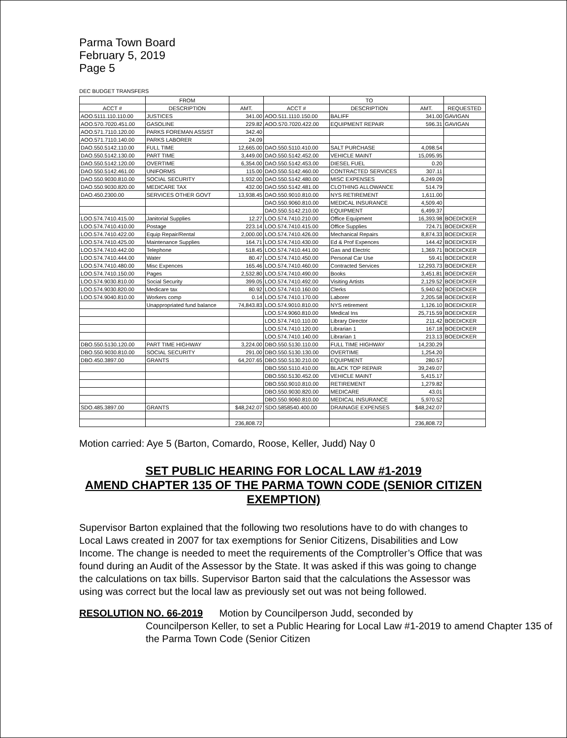Parma Town Board
February 5, 2019
Page 5
DEC BUDGET TRANSFERS
| | FROM | | | TO | | |
| --- | --- | --- | --- | --- | --- | --- |
| ACCT # | DESCRIPTION | AMT. | ACCT # | DESCRIPTION | AMT. | REQUESTED |
| AOO.5111.110.110.00 | JUSTICES | 341.00 | AOO.511.1110.150.00 | BALIFF | 341.00 | GAVIGAN |
| AOO.570.7020.451.00 | GASOLINE | 229.82 | AOO.570.7020.422.00 | EQUIPMENT REPAIR | 596.31 | GAVIGAN |
| AOO.571.7110.120.00 | PARKS FOREMAN ASSIST | 342.40 | | | | |
| AOO.571.7110.140.00 | PARKS LABORER | 24.09 | | | | |
| DAO.550.5142.110.00 | FULL TIME | 12,665.00 | DAO.550.5110.410.00 | SALT PURCHASE | 4,098.54 | |
| DAO.550.5142.130.00 | PART TIME | 3,449.00 | DAO.550.5142.452.00 | VEHICLE MAINT | 15,095.95 | |
| DAO.550.5142.120.00 | OVERTIME | 6,354.00 | DAO.550.5142.453.00 | DIESEL FUEL | 0.20 | |
| DAO.550.5142.461.00 | UNIFORMS | 115.00 | DAO.550.5142.460.00 | CONTRACTED SERVICES | 307.11 | |
| DAO.550.9030.810.00 | SOCIAL SECURITY | 1,932.00 | DAO.550.5142.480.00 | MISC EXPENSES | 6,249.09 | |
| DAO.550.9030.820.00 | MEDICARE TAX | 432.00 | DAO.550.5142.481.00 | CLOTHING ALLOWANCE | 514.79 | |
| DAO.450.2300.00 | SERVICES OTHER GOVT | 13,938.45 | DAO.550.9010.810.00 | NYS RETIREMENT | 1,611.00 | |
| | | | DAO.550.9060.810.00 | MEDICAL INSURANCE | 4,509.40 | |
| | | | DAO.550.5142.210.00 | EQUIPMENT | 6,499.37 | |
| LOO.574.7410.415.00 | Janitorial Supplies | 12.27 | LOO.574.7410.210.00 | Office Equipment | 16,393.98 | BOEDICKER |
| LOO.574.7410.410.00 | Postage | 223.14 | LOO.574.7410.415.00 | Office Supplies | 724.71 | BOEDICKER |
| LOO.574.7410.422.00 | Equip Repair/Rental | 2,000.00 | LOO.574.7410.426.00 | Mechanical Repairs | 8,874.33 | BOEDICKER |
| LOO.574.7410.425.00 | Maintenance Supplies | 164.71 | LOO.574.7410.430.00 | Ed & Prof Expences | 144.42 | BOEDICKER |
| LOO.574.7410.442.00 | Telephone | 518.45 | LOO.574.7410.441.00 | Gas and Electric | 1,369.71 | BOEDICKER |
| LOO.574.7410.444.00 | Water | 80.47 | LOO.574.7410.450.00 | Personal Car Use | 59.41 | BOEDICKER |
| LOO.574.7410.480.00 | Misc Expences | 165.46 | LOO.574.7410.460.00 | Contracted Services | 12,293.73 | BOEDICKER |
| LOO.574.7410.150.00 | Pages | 2,532.80 | LOO.574.7410.490.00 | Books | 3,451.81 | BOEDICKER |
| LOO.574.9030.810.00 | Social Security | 399.05 | LOO.574.7410.492.00 | Visiting Artists | 2,129.52 | BOEDICKER |
| LOO.574.9030.820.00 | Medicare tax | 80.92 | LOO.574.7410.160.00 | Clerks | 5,940.62 | BOEDICKER |
| LOO.574.9040.810.00 | Workers comp | 0.14 | LOO.574.7410.170.00 | Laborer | 2,205.58 | BOEDICKER |
| | Unappropriated fund balance | 74,843.83 | LOO.574.9010.810.00 | NYS retirement | 1,126.10 | BOEDICKER |
| | | | LOO.574.9060.810.00 | Medical Ins | 25,715.59 | BOEDICKER |
| | | | LOO.574.7410.110.00 | Library Director | 211.42 | BOEDICKER |
| | | | LOO.574.7410.120.00 | Librarian 1 | 167.18 | BOEDICKER |
| | | | LOO.574.7410.140.00 | Librarian 1 | 213.13 | BOEDICKER |
| DBO.550.5130.120.00 | PART TIME HIGHWAY | 3,224.00 | DBO.550.5130.110.00 | FULL TIME HIGHWAY | 14,230.29 | |
| DBO.550.9030.810.00 | SOCIAL SECURITY | 291.00 | DBO.550.5130.130.00 | OVERTIME | 1,254.20 | |
| DBO.450.3897.00 | GRANTS | 64,207.65 | DBO.550.5130.210.00 | EQUIPMENT | 280.57 | |
| | | | DBO.550.5110.410.00 | BLACK TOP REPAIR | 39,249.07 | |
| | | | DBO.550.5130.452.00 | VEHICLE MAINT | 5,415.17 | |
| | | | DBO.550.9010.810.00 | RETIREMENT | 1,279.82 | |
| | | | DBO.550.9030.820.00 | MEDICARE | 43.01 | |
| | | | DBO.550.9060.810.00 | MEDICAL INSURANCE | 5,970.52 | |
| SDO.485.3897.00 | GRANTS | $48,242.07 | SDO.5858540.400.00 | DRAINAGE EXPENSES | $48,242.07 | |
| | | 236,808.72 | | | 236,808.72 | |
Motion carried: Aye 5 (Barton, Comardo, Roose, Keller, Judd) Nay 0
SET PUBLIC HEARING FOR LOCAL LAW #1-2019
AMEND CHAPTER 135 OF THE PARMA TOWN CODE (SENIOR CITIZEN EXEMPTION)
Supervisor Barton explained that the following two resolutions have to do with changes to Local Laws created in 2007 for tax exemptions for Senior Citizens, Disabilities and Low Income. The change is needed to meet the requirements of the Comptroller’s Office that was found during an Audit of the Assessor by the State. It was asked if this was going to change the calculations on tax bills. Supervisor Barton said that the calculations the Assessor was using was correct but the local law as previously set out was not being followed.
RESOLUTION NO. 66-2019 Motion by Councilperson Judd, seconded by
Councilperson Keller, to set a Public Hearing for Local Law #1-2019 to amend Chapter 135 of the Parma Town Code (Senior Citizen